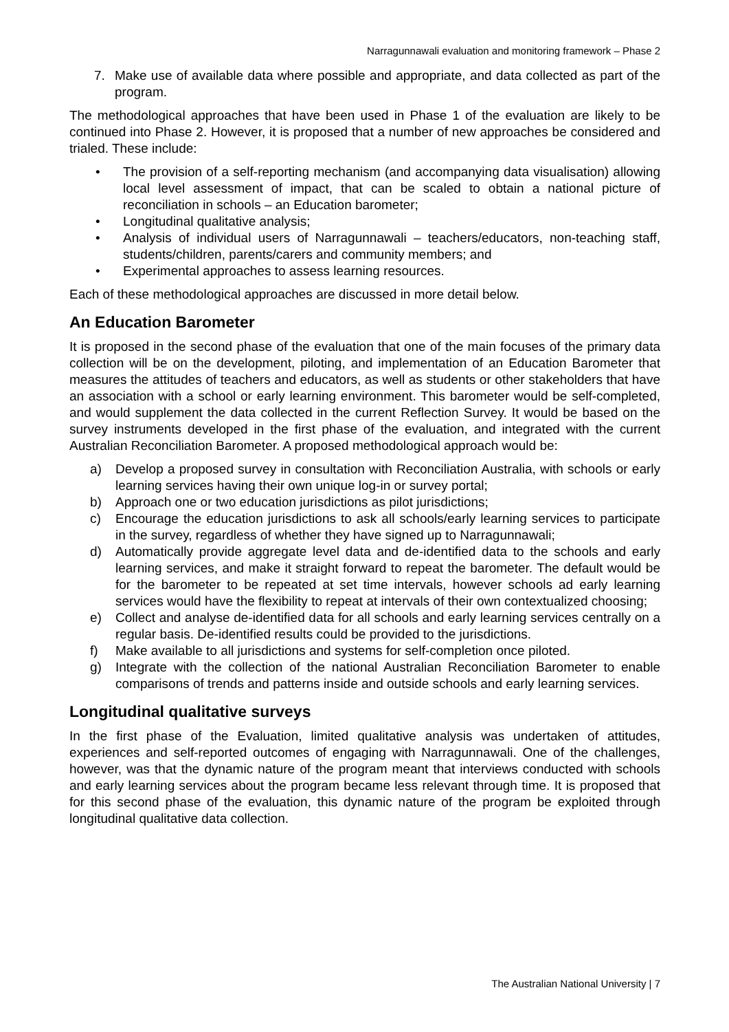Narragunnawali evaluation and monitoring framework – Phase 2
7. Make use of available data where possible and appropriate, and data collected as part of the program.
The methodological approaches that have been used in Phase 1 of the evaluation are likely to be continued into Phase 2. However, it is proposed that a number of new approaches be considered and trialed. These include:
• The provision of a self-reporting mechanism (and accompanying data visualisation) allowing local level assessment of impact, that can be scaled to obtain a national picture of reconciliation in schools – an Education barometer;
• Longitudinal qualitative analysis;
• Analysis of individual users of Narragunnawali – teachers/educators, non-teaching staff, students/children, parents/carers and community members; and
• Experimental approaches to assess learning resources.
Each of these methodological approaches are discussed in more detail below.
An Education Barometer
It is proposed in the second phase of the evaluation that one of the main focuses of the primary data collection will be on the development, piloting, and implementation of an Education Barometer that measures the attitudes of teachers and educators, as well as students or other stakeholders that have an association with a school or early learning environment. This barometer would be self-completed, and would supplement the data collected in the current Reflection Survey. It would be based on the survey instruments developed in the first phase of the evaluation, and integrated with the current Australian Reconciliation Barometer. A proposed methodological approach would be:
a) Develop a proposed survey in consultation with Reconciliation Australia, with schools or early learning services having their own unique log-in or survey portal;
b) Approach one or two education jurisdictions as pilot jurisdictions;
c) Encourage the education jurisdictions to ask all schools/early learning services to participate in the survey, regardless of whether they have signed up to Narragunnawali;
d) Automatically provide aggregate level data and de-identified data to the schools and early learning services, and make it straight forward to repeat the barometer. The default would be for the barometer to be repeated at set time intervals, however schools ad early learning services would have the flexibility to repeat at intervals of their own contextualized choosing;
e) Collect and analyse de-identified data for all schools and early learning services centrally on a regular basis. De-identified results could be provided to the jurisdictions.
f) Make available to all jurisdictions and systems for self-completion once piloted.
g) Integrate with the collection of the national Australian Reconciliation Barometer to enable comparisons of trends and patterns inside and outside schools and early learning services.
Longitudinal qualitative surveys
In the first phase of the Evaluation, limited qualitative analysis was undertaken of attitudes, experiences and self-reported outcomes of engaging with Narragunnawali. One of the challenges, however, was that the dynamic nature of the program meant that interviews conducted with schools and early learning services about the program became less relevant through time. It is proposed that for this second phase of the evaluation, this dynamic nature of the program be exploited through longitudinal qualitative data collection.
The Australian National University | 7